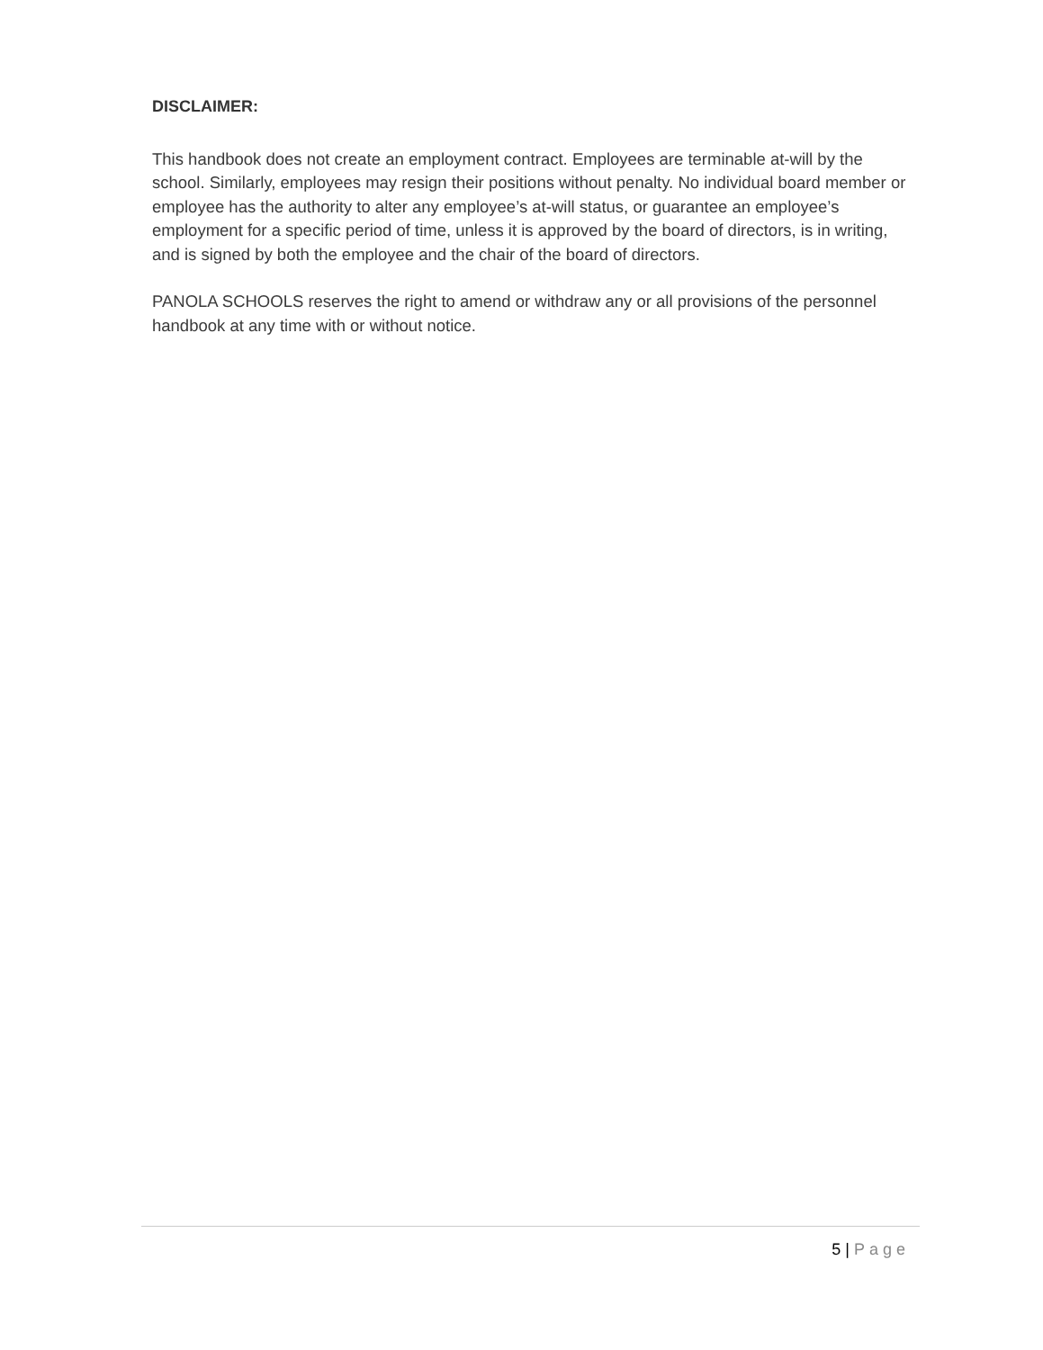DISCLAIMER:
This handbook does not create an employment contract. Employees are terminable at-will by the school. Similarly, employees may resign their positions without penalty. No individual board member or employee has the authority to alter any employee’s at-will status, or guarantee an employee’s employment for a specific period of time, unless it is approved by the board of directors, is in writing, and is signed by both the employee and the chair of the board of directors.
PANOLA SCHOOLS reserves the right to amend or withdraw any or all provisions of the personnel handbook at any time with or without notice.
5 | Page